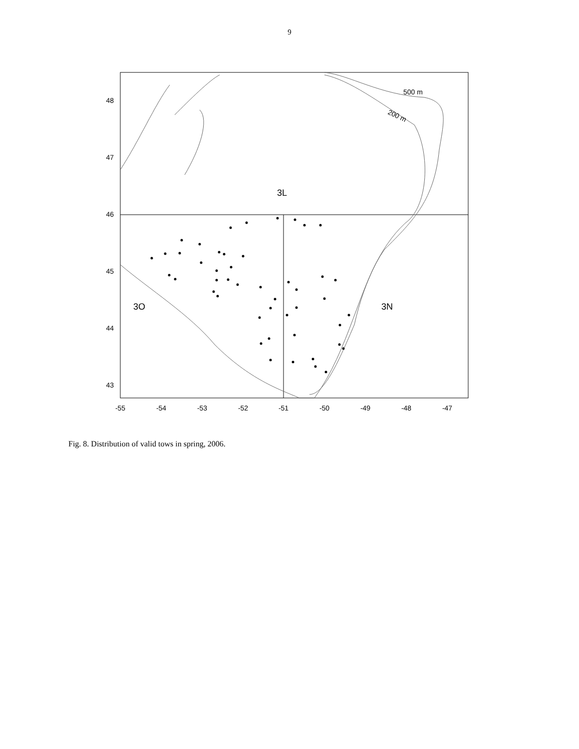9
48
47
46
45
44
43
-55
-54
-53
-52
-51
-50
-49
-48
-47
500 m
200 m
3L
3O
3N
Fig. 8. Distribution of valid tows in spring, 2006.